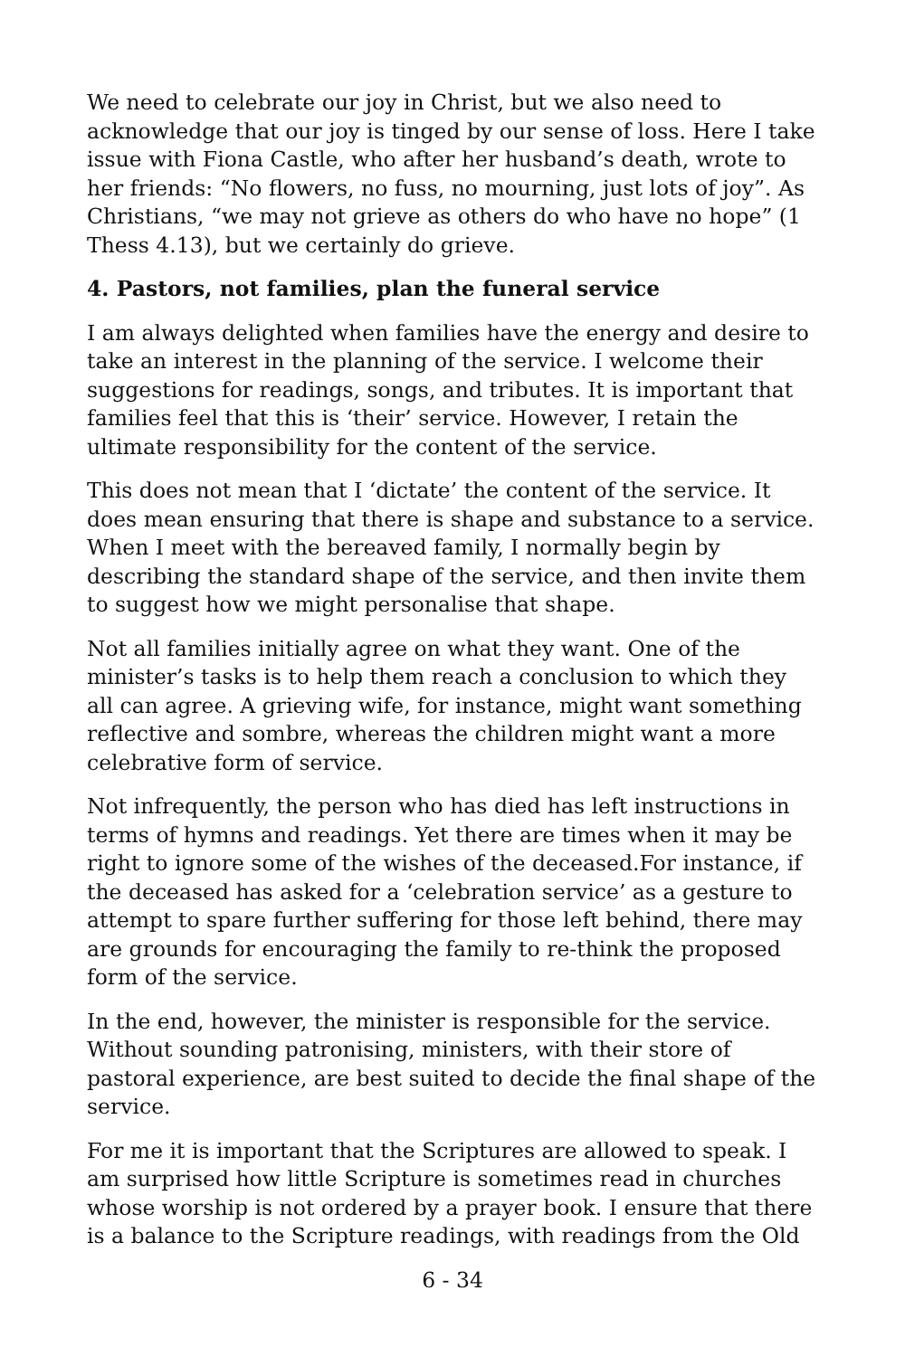We need to celebrate our joy in Christ, but we also need to acknowledge that our joy is tinged by our sense of loss. Here I take issue with Fiona Castle, who after her husband’s death, wrote to her friends: “No flowers, no fuss, no mourning, just lots of joy”. As Christians, “we may not grieve as others do who have no hope” (1 Thess 4.13), but we certainly do grieve.
4. Pastors, not families, plan the funeral service
I am always delighted when families have the energy and desire to take an interest in the planning of the service. I welcome their suggestions for readings, songs, and tributes. It is important that families feel that this is ‘their’ service. However, I retain the ultimate responsibility for the content of the service.
This does not mean that I ‘dictate’ the content of the service. It does mean ensuring that there is shape and substance to a service. When I meet with the bereaved family, I normally begin by describing the standard shape of the service, and then invite them to suggest how we might personalise that shape.
Not all families initially agree on what they want. One of the minister’s tasks is to help them reach a conclusion to which they all can agree. A grieving wife, for instance, might want something reflective and sombre, whereas the children might want a more celebrative form of service.
Not infrequently, the person who has died has left instructions in terms of hymns and readings. Yet there are times when it may be right to ignore some of the wishes of the deceased.For instance, if the deceased has asked for a ‘celebration service’ as a gesture to attempt to spare further suffering for those left behind, there may are grounds for encouraging the family to re-think the proposed form of the service.
In the end, however, the minister is responsible for the service. Without sounding patronising, ministers, with their store of pastoral experience, are best suited to decide the final shape of the service.
For me it is important that the Scriptures are allowed to speak. I am surprised how little Scripture is sometimes read in churches whose worship is not ordered by a prayer book. I ensure that there is a balance to the Scripture readings, with readings from the Old
6 - 34